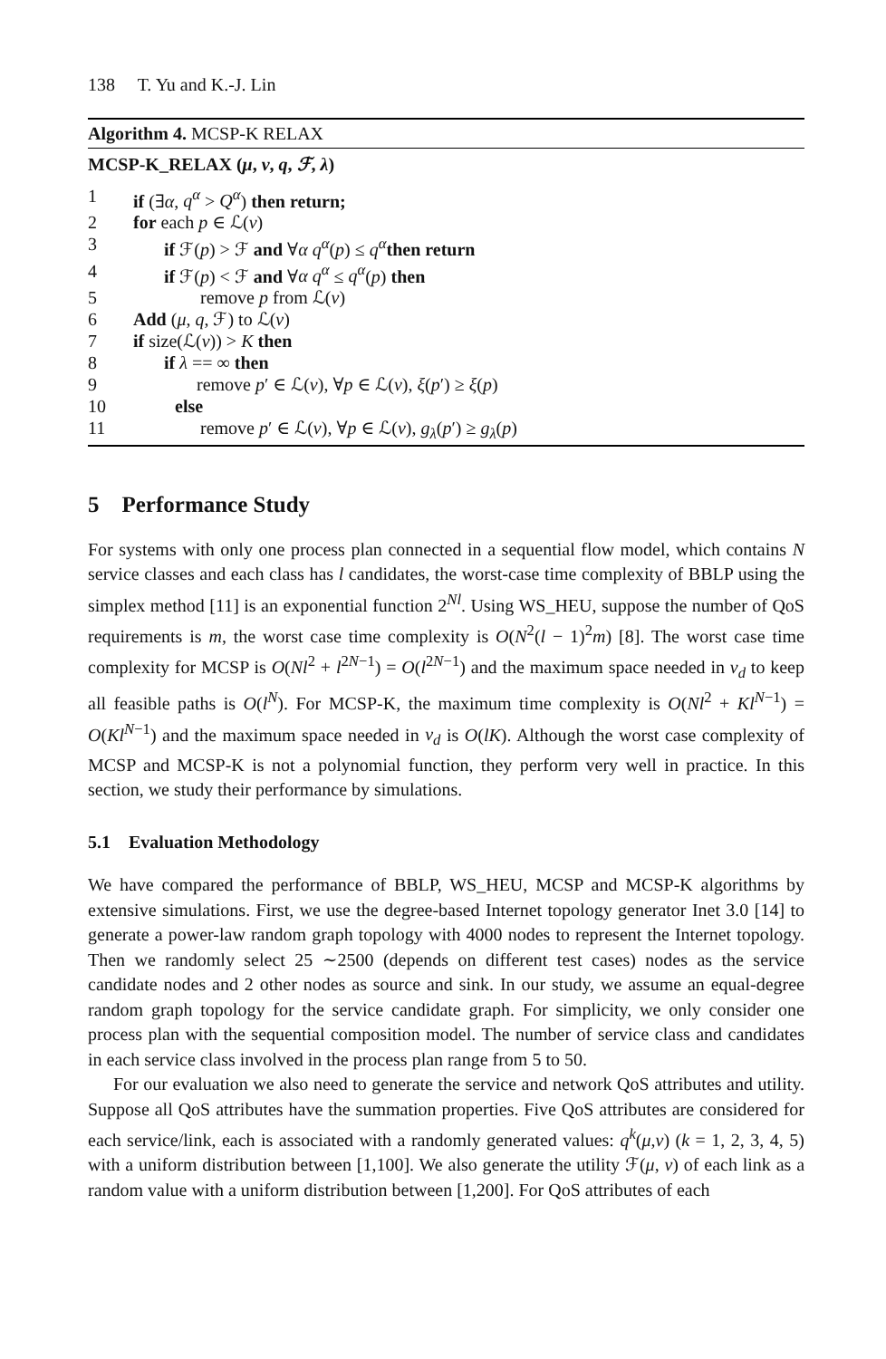138 T. Yu and K.-J. Lin
Algorithm 4. MCSP-K RELAX
MCSP-K_RELAX (μ, ν, q, ℱ, λ)
1 if (∃α, q<sup>α</sup> > Q<sup>α</sup>) then return;
2 for each p ∈ ℒ(ν)
3 if ℱ(p) > ℱ and ∀α q<sup>α</sup>(p) ≤ q<sup>α</sup> then return
4 if ℱ(p) < ℱ and ∀α q<sup>α</sup> ≤ q<sup>α</sup>(p) then
5 remove p from ℒ(ν)
6 Add (μ, q, ℱ) to ℒ(ν)
7 if size(ℒ(ν)) > K then
8 if λ == ∞ then
9 remove p′ ∈ ℒ(ν), ∀p ∈ ℒ(ν), ξ(p′) ≥ ξ(p)
10 else
11 remove p′ ∈ ℒ(ν), ∀p ∈ ℒ(ν), g<sub>λ</sub>(p′) ≥ g<sub>λ</sub>(p)
5 Performance Study
For systems with only one process plan connected in a sequential flow model, which contains N service classes and each class has l candidates, the worst-case time complexity of BBLP using the simplex method [11] is an exponential function 2<sup>Nl</sup>. Using WS_HEU, suppose the number of QoS requirements is m, the worst case time complexity is O(N<sup>2</sup>(l − 1)<sup>2</sup>m) [8]. The worst case time complexity for MCSP is O(Nl<sup>2</sup> + l<sup>2N−1</sup>) = O(l<sup>2N−1</sup>) and the maximum space needed in v<sub>d</sub> to keep all feasible paths is O(l<sup>N</sup>). For MCSP-K, the maximum time complexity is O(Nl<sup>2</sup> + Kl<sup>N−1</sup>) = O(Kl<sup>N−1</sup>) and the maximum space needed in v<sub>d</sub> is O(lK). Although the worst case complexity of MCSP and MCSP-K is not a polynomial function, they perform very well in practice. In this section, we study their performance by simulations.
5.1 Evaluation Methodology
We have compared the performance of BBLP, WS_HEU, MCSP and MCSP-K algorithms by extensive simulations. First, we use the degree-based Internet topology generator Inet 3.0 [14] to generate a power-law random graph topology with 4000 nodes to represent the Internet topology. Then we randomly select 25 ∼2500 (depends on different test cases) nodes as the service candidate nodes and 2 other nodes as source and sink. In our study, we assume an equal-degree random graph topology for the service candidate graph. For simplicity, we only consider one process plan with the sequential composition model. The number of service class and candidates in each service class involved in the process plan range from 5 to 50.
For our evaluation we also need to generate the service and network QoS attributes and utility. Suppose all QoS attributes have the summation properties. Five QoS attributes are considered for each service/link, each is associated with a randomly generated values: q<sup>k</sup>(μ,ν) (k = 1, 2, 3, 4, 5) with a uniform distribution between [1,100]. We also generate the utility ℱ(μ, ν) of each link as a random value with a uniform distribution between [1,200]. For QoS attributes of each